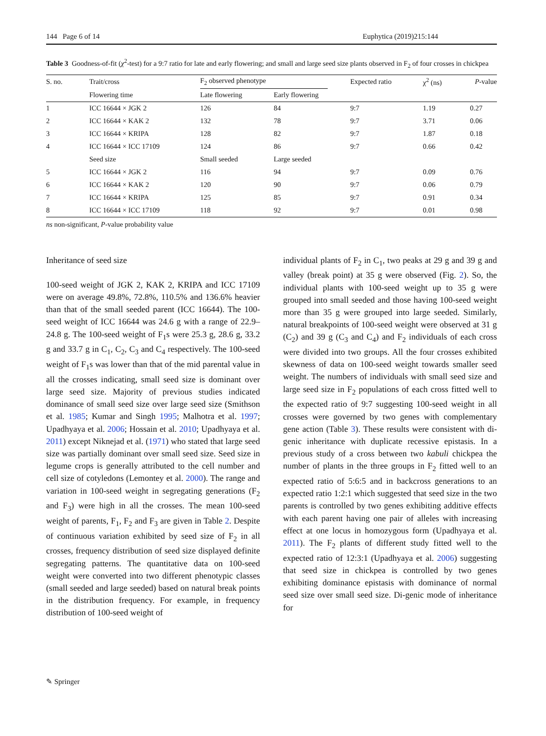144 Page 6 of 14 Euphytica (2019)215:144
Table 3 Goodness-of-fit (χ<sup>2</sup>-test) for a 9:7 ratio for late and early flowering; and small and large seed size plants observed in F<sub>2</sub> of four crosses in chickpea
| S. no. | Trait/cross | F<sub>2</sub> observed phenotype | | Expected ratio | χ<sup>2</sup> (ns) | P -value |
| --- | --- | --- | --- | --- | --- | --- |
| | Flowering time | Late flowering | Early flowering | | | |
| 1 | ICC 16644 × JGK 2 | 126 | 84 | 9:7 | 1.19 | 0.27 |
| 2 | ICC 16644 × KAK 2 | 132 | 78 | 9:7 | 3.71 | 0.06 |
| 3 | ICC 16644 × KRIPA | 128 | 82 | 9:7 | 1.87 | 0.18 |
| 4 | ICC 16644 × ICC 17109 | 124 | 86 | 9:7 | 0.66 | 0.42 |
| | Seed size | Small seeded | Large seeded | | | |
| 5 | ICC 16644 × JGK 2 | 116 | 94 | 9:7 | 0.09 | 0.76 |
| 6 | ICC 16644 × KAK 2 | 120 | 90 | 9:7 | 0.06 | 0.79 |
| 7 | ICC 16644 × KRIPA | 125 | 85 | 9:7 | 0.91 | 0.34 |
| 8 | ICC 16644 × ICC 17109 | 118 | 92 | 9:7 | 0.01 | 0.98 |
ns non-significant, P-value probability value
Inheritance of seed size
100-seed weight of JGK 2, KAK 2, KRIPA and ICC 17109 were on average 49.8%, 72.8%, 110.5% and 136.6% heavier than that of the small seeded parent (ICC 16644). The 100-seed weight of ICC 16644 was 24.6 g with a range of 22.9–24.8 g. The 100-seed weight of F<sub>1</sub>s were 25.3 g, 28.6 g, 33.2 g and 33.7 g in C<sub>1</sub>, C<sub>2</sub>, C<sub>3</sub> and C<sub>4</sub> respectively. The 100-seed weight of F<sub>1</sub>s was lower than that of the mid parental value in all the crosses indicating, small seed size is dominant over large seed size. Majority of previous studies indicated dominance of small seed size over large seed size (Smithson et al. 1985; Kumar and Singh 1995; Malhotra et al. 1997; Upadhyaya et al. 2006; Hossain et al. 2010; Upadhyaya et al. 2011) except Niknejad et al. (1971) who stated that large seed size was partially dominant over small seed size. Seed size in legume crops is generally attributed to the cell number and cell size of cotyledons (Lemontey et al. 2000). The range and variation in 100-seed weight in segregating generations (F<sub>2</sub> and F<sub>3</sub>) were high in all the crosses. The mean 100-seed weight of parents, F<sub>1</sub>, F<sub>2</sub> and F<sub>3</sub> are given in Table 2. Despite of continuous variation exhibited by seed size of F<sub>2</sub> in all crosses, frequency distribution of seed size displayed definite segregating patterns. The quantitative data on 100-seed weight were converted into two different phenotypic classes (small seeded and large seeded) based on natural break points in the distribution frequency. For example, in frequency distribution of 100-seed weight of
individual plants of F<sub>2</sub> in C<sub>1</sub>, two peaks at 29 g and 39 g and valley (break point) at 35 g were observed (Fig. 2). So, the individual plants with 100-seed weight up to 35 g were grouped into small seeded and those having 100-seed weight more than 35 g were grouped into large seeded. Similarly, natural breakpoints of 100-seed weight were observed at 31 g (C<sub>2</sub>) and 39 g (C<sub>3</sub> and C<sub>4</sub>) and F<sub>2</sub> individuals of each cross were divided into two groups. All the four crosses exhibited skewness of data on 100-seed weight towards smaller seed weight. The numbers of individuals with small seed size and large seed size in F<sub>2</sub> populations of each cross fitted well to the expected ratio of 9:7 suggesting 100-seed weight in all crosses were governed by two genes with complementary gene action (Table 3). These results were consistent with di-genic inheritance with duplicate recessive epistasis. In a previous study of a cross between two kabuli chickpea the number of plants in the three groups in F<sub>2</sub> fitted well to an expected ratio of 5:6:5 and in backcross generations to an expected ratio 1:2:1 which suggested that seed size in the two parents is controlled by two genes exhibiting additive effects with each parent having one pair of alleles with increasing effect at one locus in homozygous form (Upadhyaya et al. 2011). The F<sub>2</sub> plants of different study fitted well to the expected ratio of 12:3:1 (Upadhyaya et al. 2006) suggesting that seed size in chickpea is controlled by two genes exhibiting dominance epistasis with dominance of normal seed size over small seed size. Di-genic mode of inheritance for
✎ Springer